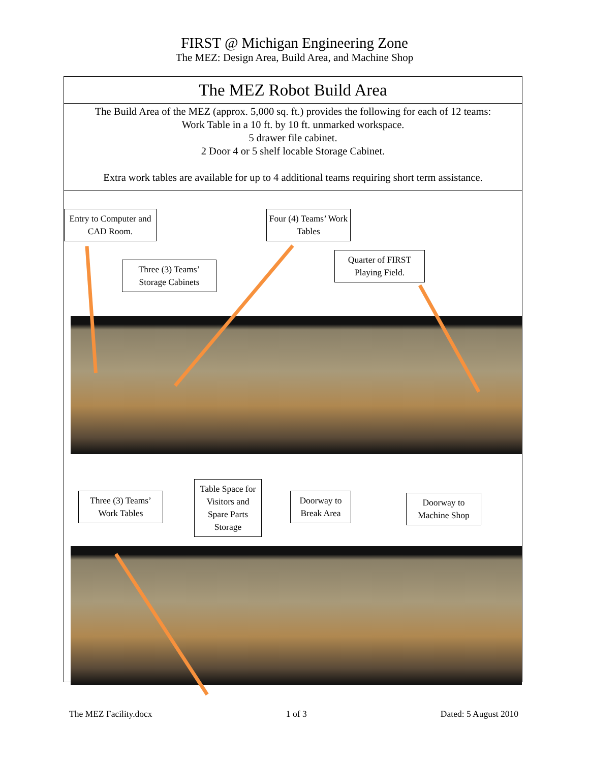FIRST @ Michigan Engineering Zone
The MEZ: Design Area, Build Area, and Machine Shop
The MEZ Robot Build Area
The Build Area of the MEZ (approx. 5,000 sq. ft.) provides the following for each of 12 teams:
Work Table in a 10 ft. by 10 ft. unmarked workspace.
5 drawer file cabinet.
2 Door 4 or 5 shelf locable Storage Cabinet.
Extra work tables are available for up to 4 additional teams requiring short term assistance.
Entry to Computer and CAD Room.
Three (3) Teams’ Storage Cabinets
Four (4) Teams’ Work Tables
Quarter of FIRST Playing Field.
Three (3) Teams’ Work Tables
Table Space for Visitors and Spare Parts Storage
Doorway to Break Area
Doorway to Machine Shop
The MEZ Facility.docx 1 of 3 Dated: 5 August 2010